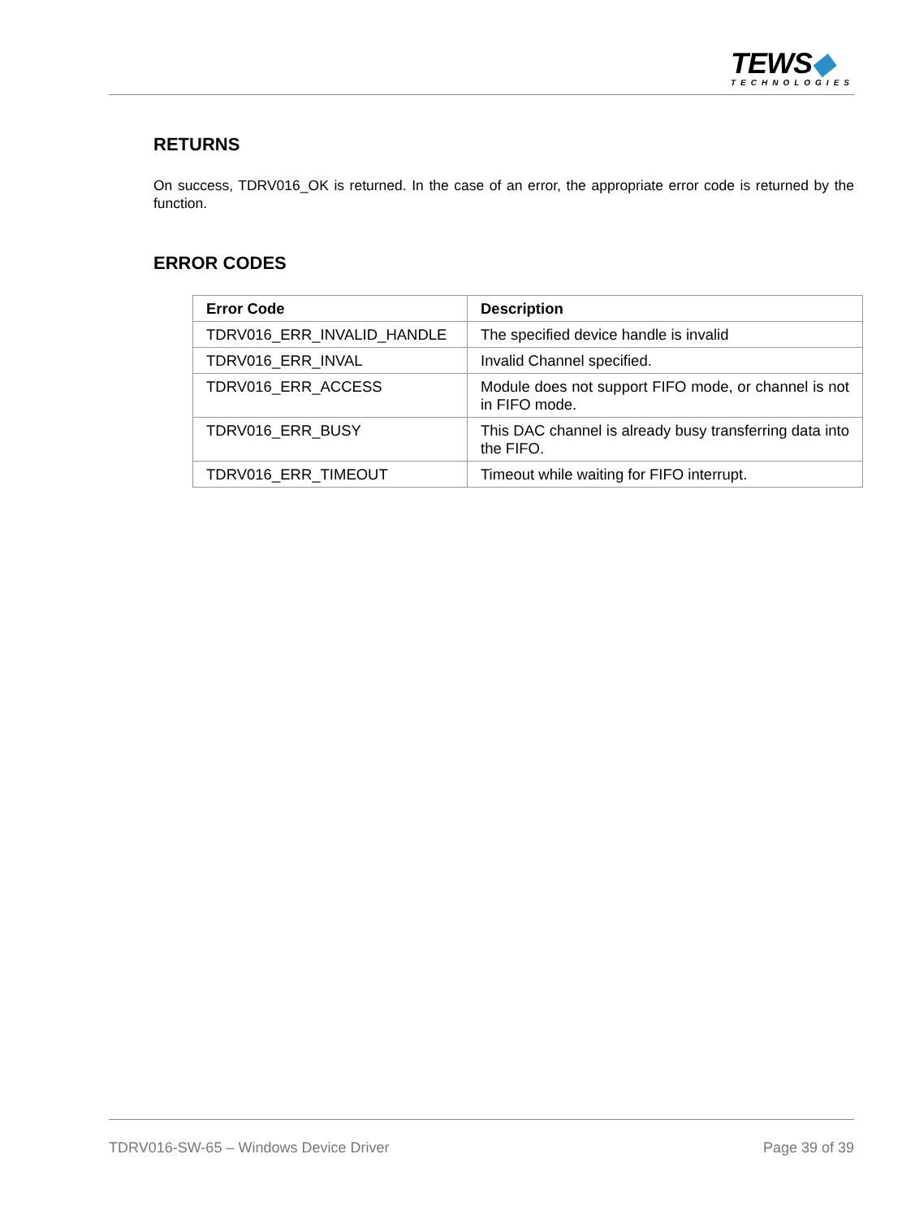TEWS◆
TECHNOLOGIES
RETURNS
On success, TDRV016_OK is returned. In the case of an error, the appropriate error code is returned by the function.
ERROR CODES
| Error Code | Description |
| --- | --- |
| TDRV016_ERR_INVALID_HANDLE | The specified device handle is invalid |
| TDRV016_ERR_INVAL | Invalid Channel specified. |
| TDRV016_ERR_ACCESS | Module does not support FIFO mode, or channel is not in FIFO mode. |
| TDRV016_ERR_BUSY | This DAC channel is already busy transferring data into the FIFO. |
| TDRV016_ERR_TIMEOUT | Timeout while waiting for FIFO interrupt. |
TDRV016-SW-65 – Windows Device Driver Page 39 of 39